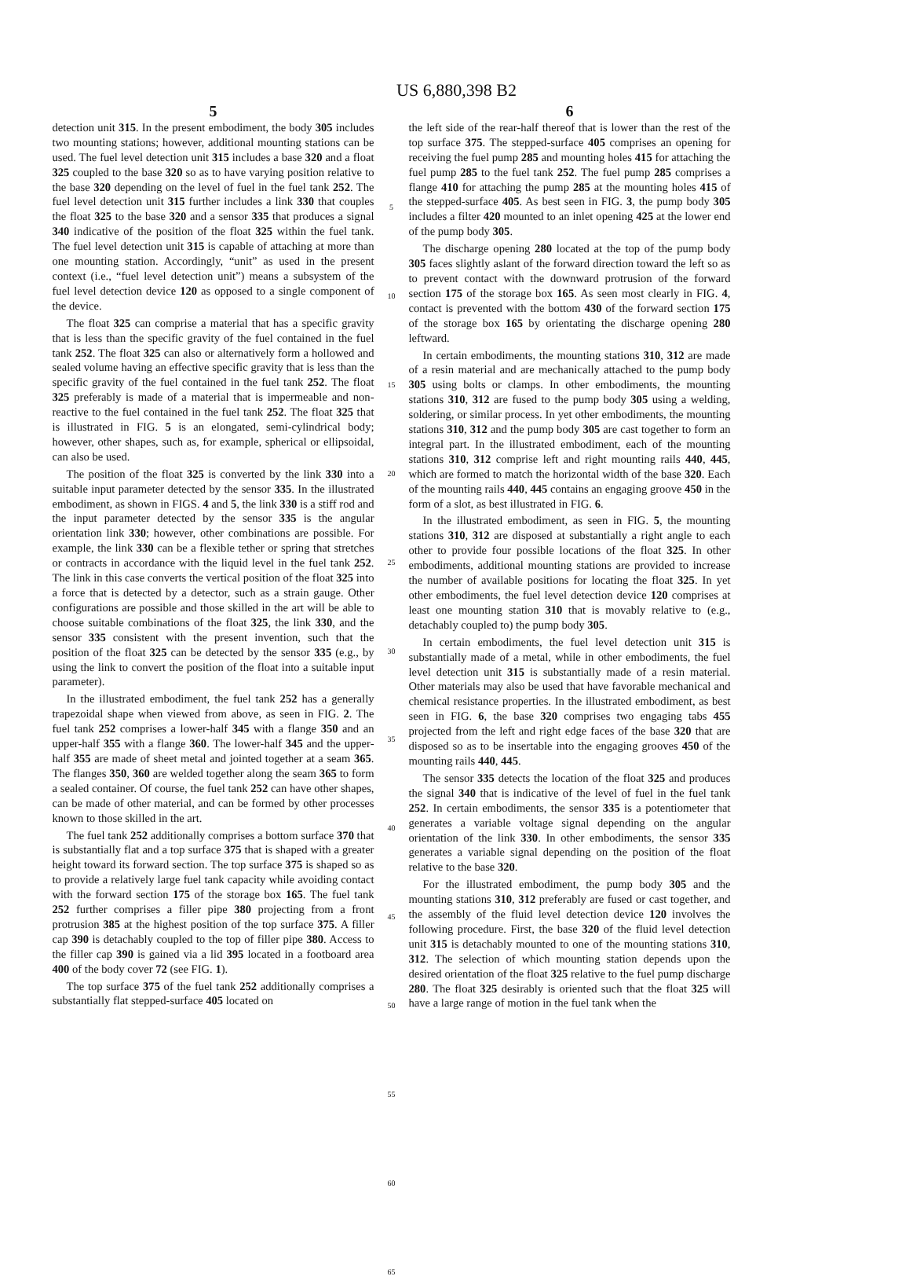US 6,880,398 B2
5
detection unit 315. In the present embodiment, the body 305 includes two mounting stations; however, additional mounting stations can be used. The fuel level detection unit 315 includes a base 320 and a float 325 coupled to the base 320 so as to have varying position relative to the base 320 depending on the level of fuel in the fuel tank 252. The fuel level detection unit 315 further includes a link 330 that couples the float 325 to the base 320 and a sensor 335 that produces a signal 340 indicative of the position of the float 325 within the fuel tank. The fuel level detection unit 315 is capable of attaching at more than one mounting station. Accordingly, “unit” as used in the present context (i.e., “fuel level detection unit”) means a subsystem of the fuel level detection device 120 as opposed to a single component of the device.
The float 325 can comprise a material that has a specific gravity that is less than the specific gravity of the fuel contained in the fuel tank 252. The float 325 can also or alternatively form a hollowed and sealed volume having an effective specific gravity that is less than the specific gravity of the fuel contained in the fuel tank 252. The float 325 preferably is made of a material that is impermeable and non-reactive to the fuel contained in the fuel tank 252. The float 325 that is illustrated in FIG. 5 is an elongated, semi-cylindrical body; however, other shapes, such as, for example, spherical or ellipsoidal, can also be used.
The position of the float 325 is converted by the link 330 into a suitable input parameter detected by the sensor 335. In the illustrated embodiment, as shown in FIGS. 4 and 5, the link 330 is a stiff rod and the input parameter detected by the sensor 335 is the angular orientation link 330; however, other combinations are possible. For example, the link 330 can be a flexible tether or spring that stretches or contracts in accordance with the liquid level in the fuel tank 252. The link in this case converts the vertical position of the float 325 into a force that is detected by a detector, such as a strain gauge. Other configurations are possible and those skilled in the art will be able to choose suitable combinations of the float 325, the link 330, and the sensor 335 consistent with the present invention, such that the position of the float 325 can be detected by the sensor 335 (e.g., by using the link to convert the position of the float into a suitable input parameter).
In the illustrated embodiment, the fuel tank 252 has a generally trapezoidal shape when viewed from above, as seen in FIG. 2. The fuel tank 252 comprises a lower-half 345 with a flange 350 and an upper-half 355 with a flange 360. The lower-half 345 and the upper-half 355 are made of sheet metal and jointed together at a seam 365. The flanges 350, 360 are welded together along the seam 365 to form a sealed container. Of course, the fuel tank 252 can have other shapes, can be made of other material, and can be formed by other processes known to those skilled in the art.
The fuel tank 252 additionally comprises a bottom surface 370 that is substantially flat and a top surface 375 that is shaped with a greater height toward its forward section. The top surface 375 is shaped so as to provide a relatively large fuel tank capacity while avoiding contact with the forward section 175 of the storage box 165. The fuel tank 252 further comprises a filler pipe 380 projecting from a front protrusion 385 at the highest position of the top surface 375. A filler cap 390 is detachably coupled to the top of filler pipe 380. Access to the filler cap 390 is gained via a lid 395 located in a footboard area 400 of the body cover 72 (see FIG. 1).
The top surface 375 of the fuel tank 252 additionally comprises a substantially flat stepped-surface 405 located on
5
10
15
20
25
30
35
40
45
50
55
60
65
6
the left side of the rear-half thereof that is lower than the rest of the top surface 375. The stepped-surface 405 comprises an opening for receiving the fuel pump 285 and mounting holes 415 for attaching the fuel pump 285 to the fuel tank 252. The fuel pump 285 comprises a flange 410 for attaching the pump 285 at the mounting holes 415 of the stepped-surface 405. As best seen in FIG. 3, the pump body 305 includes a filter 420 mounted to an inlet opening 425 at the lower end of the pump body 305.
The discharge opening 280 located at the top of the pump body 305 faces slightly aslant of the forward direction toward the left so as to prevent contact with the downward protrusion of the forward section 175 of the storage box 165. As seen most clearly in FIG. 4, contact is prevented with the bottom 430 of the forward section 175 of the storage box 165 by orientating the discharge opening 280 leftward.
In certain embodiments, the mounting stations 310, 312 are made of a resin material and are mechanically attached to the pump body 305 using bolts or clamps. In other embodiments, the mounting stations 310, 312 are fused to the pump body 305 using a welding, soldering, or similar process. In yet other embodiments, the mounting stations 310, 312 and the pump body 305 are cast together to form an integral part. In the illustrated embodiment, each of the mounting stations 310, 312 comprise left and right mounting rails 440, 445, which are formed to match the horizontal width of the base 320. Each of the mounting rails 440, 445 contains an engaging groove 450 in the form of a slot, as best illustrated in FIG. 6.
In the illustrated embodiment, as seen in FIG. 5, the mounting stations 310, 312 are disposed at substantially a right angle to each other to provide four possible locations of the float 325. In other embodiments, additional mounting stations are provided to increase the number of available positions for locating the float 325. In yet other embodiments, the fuel level detection device 120 comprises at least one mounting station 310 that is movably relative to (e.g., detachably coupled to) the pump body 305.
In certain embodiments, the fuel level detection unit 315 is substantially made of a metal, while in other embodiments, the fuel level detection unit 315 is substantially made of a resin material. Other materials may also be used that have favorable mechanical and chemical resistance properties. In the illustrated embodiment, as best seen in FIG. 6, the base 320 comprises two engaging tabs 455 projected from the left and right edge faces of the base 320 that are disposed so as to be insertable into the engaging grooves 450 of the mounting rails 440, 445.
The sensor 335 detects the location of the float 325 and produces the signal 340 that is indicative of the level of fuel in the fuel tank 252. In certain embodiments, the sensor 335 is a potentiometer that generates a variable voltage signal depending on the angular orientation of the link 330. In other embodiments, the sensor 335 generates a variable signal depending on the position of the float relative to the base 320.
For the illustrated embodiment, the pump body 305 and the mounting stations 310, 312 preferably are fused or cast together, and the assembly of the fluid level detection device 120 involves the following procedure. First, the base 320 of the fluid level detection unit 315 is detachably mounted to one of the mounting stations 310, 312. The selection of which mounting station depends upon the desired orientation of the float 325 relative to the fuel pump discharge 280. The float 325 desirably is oriented such that the float 325 will have a large range of motion in the fuel tank when the